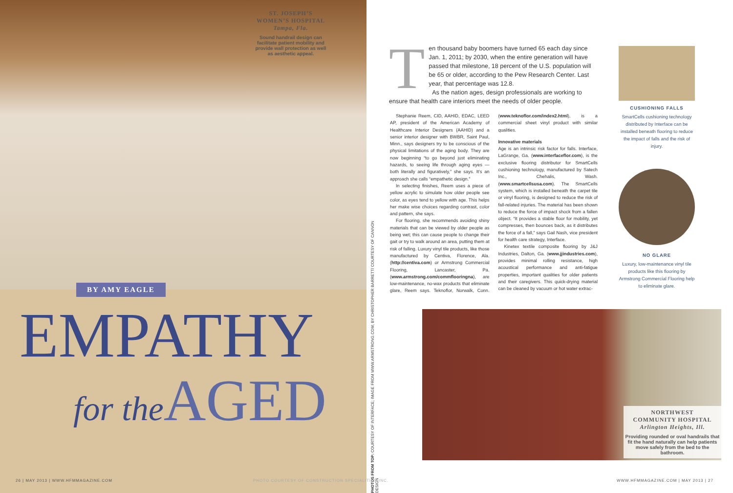ST. JOSEPH’S
WOMEN’S HOSPITAL
Tampa, Fla.
Sound handrail design can facilitate patient mobility and provide wall protection as well as aesthetic appeal.
BY AMY EAGLE
EMPATHY
for the AGED
PHOTOS FROM TOP: COURTESY OF INTERFACE; IMAGE FROM WWW.ARMSTRONG.COM; BY CHRISTOPHER BARRETT/ COURTESY OF CANNON DESIGN
26 | MAY 2013 | WWW.HFMMAGAZINE.COM
PHOTO COURTESY OF CONSTRUCTION SPECIALITIES INC.
Ten thousand baby boomers have turned 65 each day since Jan. 1, 2011; by 2030, when the entire generation will have passed that milestone, 18 percent of the U.S. population will be 65 or older, according to the Pew Research Center. Last year, that percentage was 12.8.
As the nation ages, design professionals are working to ensure that health care interiors meet the needs of older people.
Stephanie Reem, CID, AAHID, EDAC, LEED AP, president of the American Academy of Healthcare Interior Designers (AAHID) and a senior interior designer with BWBR, Saint Paul, Minn., says designers try to be conscious of the physical limitations of the aging body. They are now beginning “to go beyond just eliminating hazards, to seeing life through aging eyes — both literally and figuratively,” she says. It’s an approach she calls “empathetic design.”
In selecting finishes, Reem uses a piece of yellow acrylic to simulate how older people see color, as eyes tend to yellow with age. This helps her make wise choices regarding contrast, color and pattern, she says.
For flooring, she recommends avoiding shiny materials that can be viewed by older people as being wet; this can cause people to change their gait or try to walk around an area, putting them at risk of falling. Luxury vinyl tile products, like those manufactured by Centiva, Florence, Ala. (http://centiva.com) or Armstrong Commercial Flooring, Lancaster, Pa. (www.armstrong.com/commflooringna), are low-maintenance, no-wax products that eliminate glare, Reem says. Teknoflor, Norwalk, Conn. (www.teknoflor.com/index2.html), is a commercial sheet vinyl product with similar qualities.
Innovative materials
Age is an intrinsic risk factor for falls. Interface, LaGrange, Ga. (www.interfaceflor.com), is the exclusive flooring distributor for SmartCells cushioning technology, manufactured by Satech Inc., Chehalis, Wash. (www.smartcellsusa.com). The SmartCells system, which is installed beneath the carpet tile or vinyl flooring, is designed to reduce the risk of fall-related injuries. The material has been shown to reduce the force of impact shock from a fallen object. “It provides a stable floor for mobility, yet compresses, then bounces back, as it distributes the force of a fall,” says Gail Nash, vice president for health care strategy, Interface.
Kinetex textile composite flooring by J&J Industries, Dalton, Ga. (www.jjindustries.com), provides minimal rolling resistance, high acoustical performance and anti-fatigue properties, important qualities for older patients and their caregivers. This quick-drying material can be cleaned by vacuum or hot water extrac-
CUSHIONING FALLS
SmartCells cushioning technology distributed by Interface can be installed beneath flooring to reduce the impact of falls and the risk of injury.
NO GLARE
Luxury, low-maintenance vinyl tile products like this flooring by Armstrong Commercial Flooring help to eliminate glare.
NORTHWEST
COMMUNITY HOSPITAL
Arlington Heights, Ill.
Providing rounded or oval handrails that fit the hand naturally can help patients move safely from the bed to the bathroom.
WWW.HFMMAGAZINE.COM | MAY 2013 | 27